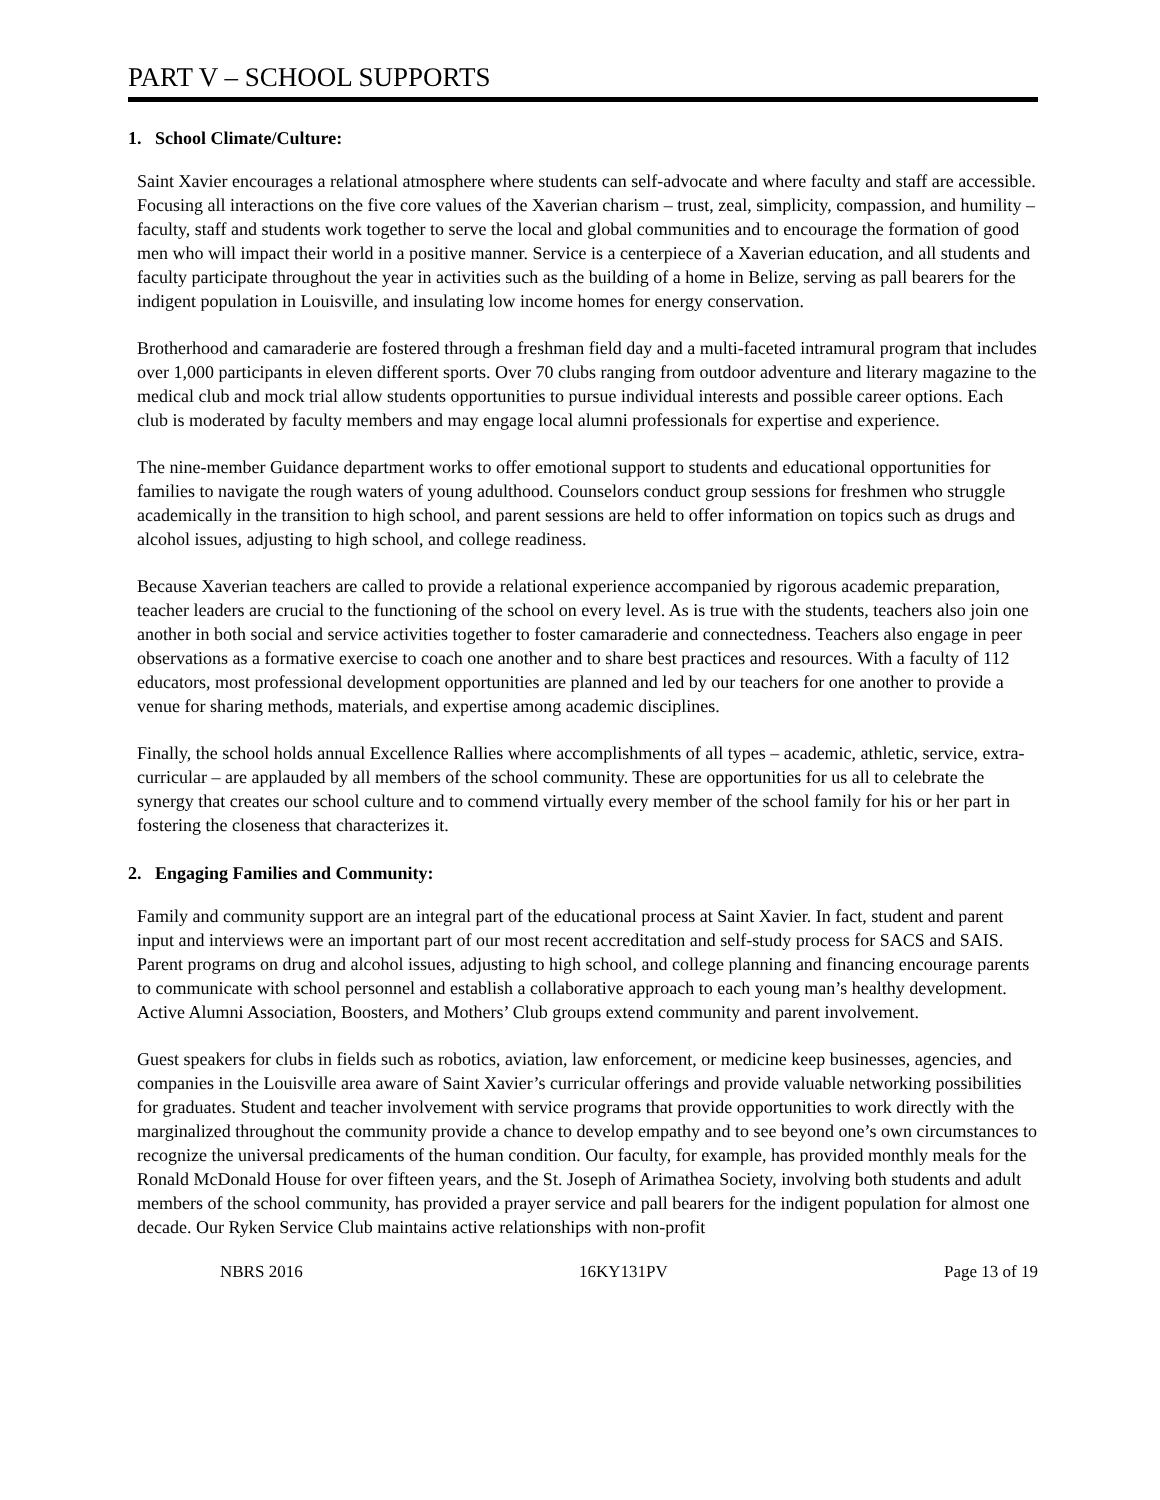PART V – SCHOOL SUPPORTS
1. School Climate/Culture:
Saint Xavier encourages a relational atmosphere where students can self-advocate and where faculty and staff are accessible. Focusing all interactions on the five core values of the Xaverian charism – trust, zeal, simplicity, compassion, and humility – faculty, staff and students work together to serve the local and global communities and to encourage the formation of good men who will impact their world in a positive manner. Service is a centerpiece of a Xaverian education, and all students and faculty participate throughout the year in activities such as the building of a home in Belize, serving as pall bearers for the indigent population in Louisville, and insulating low income homes for energy conservation.
Brotherhood and camaraderie are fostered through a freshman field day and a multi-faceted intramural program that includes over 1,000 participants in eleven different sports. Over 70 clubs ranging from outdoor adventure and literary magazine to the medical club and mock trial allow students opportunities to pursue individual interests and possible career options. Each club is moderated by faculty members and may engage local alumni professionals for expertise and experience.
The nine-member Guidance department works to offer emotional support to students and educational opportunities for families to navigate the rough waters of young adulthood. Counselors conduct group sessions for freshmen who struggle academically in the transition to high school, and parent sessions are held to offer information on topics such as drugs and alcohol issues, adjusting to high school, and college readiness.
Because Xaverian teachers are called to provide a relational experience accompanied by rigorous academic preparation, teacher leaders are crucial to the functioning of the school on every level. As is true with the students, teachers also join one another in both social and service activities together to foster camaraderie and connectedness. Teachers also engage in peer observations as a formative exercise to coach one another and to share best practices and resources. With a faculty of 112 educators, most professional development opportunities are planned and led by our teachers for one another to provide a venue for sharing methods, materials, and expertise among academic disciplines.
Finally, the school holds annual Excellence Rallies where accomplishments of all types – academic, athletic, service, extra-curricular – are applauded by all members of the school community. These are opportunities for us all to celebrate the synergy that creates our school culture and to commend virtually every member of the school family for his or her part in fostering the closeness that characterizes it.
2. Engaging Families and Community:
Family and community support are an integral part of the educational process at Saint Xavier. In fact, student and parent input and interviews were an important part of our most recent accreditation and self-study process for SACS and SAIS. Parent programs on drug and alcohol issues, adjusting to high school, and college planning and financing encourage parents to communicate with school personnel and establish a collaborative approach to each young man’s healthy development. Active Alumni Association, Boosters, and Mothers’ Club groups extend community and parent involvement.
Guest speakers for clubs in fields such as robotics, aviation, law enforcement, or medicine keep businesses, agencies, and companies in the Louisville area aware of Saint Xavier’s curricular offerings and provide valuable networking possibilities for graduates. Student and teacher involvement with service programs that provide opportunities to work directly with the marginalized throughout the community provide a chance to develop empathy and to see beyond one’s own circumstances to recognize the universal predicaments of the human condition. Our faculty, for example, has provided monthly meals for the Ronald McDonald House for over fifteen years, and the St. Joseph of Arimathea Society, involving both students and adult members of the school community, has provided a prayer service and pall bearers for the indigent population for almost one decade. Our Ryken Service Club maintains active relationships with non-profit
NBRS 2016 16KY131PV Page 13 of 19